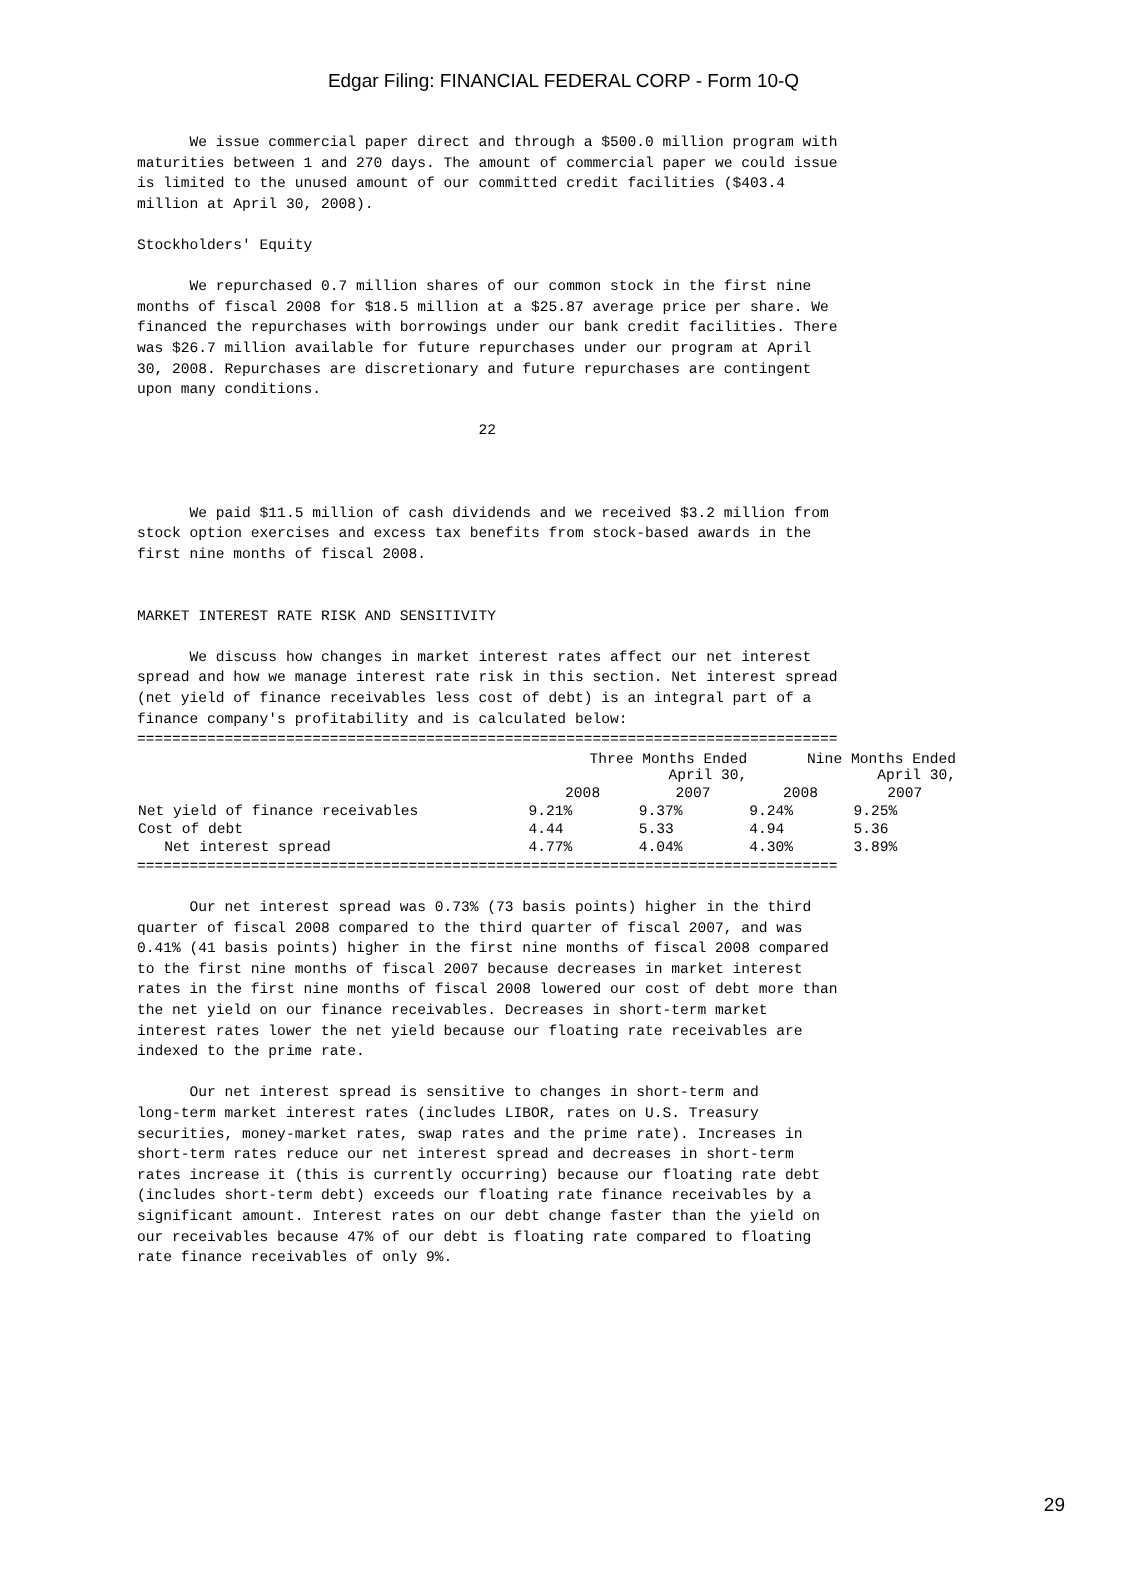Edgar Filing: FINANCIAL FEDERAL CORP - Form 10-Q
      We issue commercial paper direct and through a $500.0 million program with
maturities between 1 and 270 days. The amount of commercial paper we could issue
is limited to the unused amount of our committed credit facilities ($403.4
million at April 30, 2008).

Stockholders' Equity

      We repurchased 0.7 million shares of our common stock in the first nine
months of fiscal 2008 for $18.5 million at a $25.87 average price per share. We
financed the repurchases with borrowings under our bank credit facilities. There
was $26.7 million available for future repurchases under our program at April
30, 2008. Repurchases are discretionary and future repurchases are contingent
upon many conditions.

                                       22



      We paid $11.5 million of cash dividends and we received $3.2 million from
stock option exercises and excess tax benefits from stock-based awards in the
first nine months of fiscal 2008.


MARKET INTEREST RATE RISK AND SENSITIVITY

      We discuss how changes in market interest rates affect our net interest
spread and how we manage interest rate risk in this section. Net interest spread
(net yield of finance receivables less cost of debt) is an integral part of a
finance company's profitability and is calculated below:
================================================================================
| | Three Months Ended April 30, | | Nine Months Ended April 30, | |
| --- | --- | --- | --- | --- |
| | 2008 | 2007 | 2008 | 2007 |
| Net yield of finance receivables | 9.21% | 9.37% | 9.24% | 9.25% |
| Cost of debt | 4.44 | 5.33 | 4.94 | 5.36 |
| Net interest spread | 4.77% | 4.04% | 4.30% | 3.89% |
================================================================================

      Our net interest spread was 0.73% (73 basis points) higher in the third
quarter of fiscal 2008 compared to the third quarter of fiscal 2007, and was
0.41% (41 basis points) higher in the first nine months of fiscal 2008 compared
to the first nine months of fiscal 2007 because decreases in market interest
rates in the first nine months of fiscal 2008 lowered our cost of debt more than
the net yield on our finance receivables. Decreases in short-term market
interest rates lower the net yield because our floating rate receivables are
indexed to the prime rate.

      Our net interest spread is sensitive to changes in short-term and
long-term market interest rates (includes LIBOR, rates on U.S. Treasury
securities, money-market rates, swap rates and the prime rate). Increases in
short-term rates reduce our net interest spread and decreases in short-term
rates increase it (this is currently occurring) because our floating rate debt
(includes short-term debt) exceeds our floating rate finance receivables by a
significant amount. Interest rates on our debt change faster than the yield on
our receivables because 47% of our debt is floating rate compared to floating
rate finance receivables of only 9%.
29